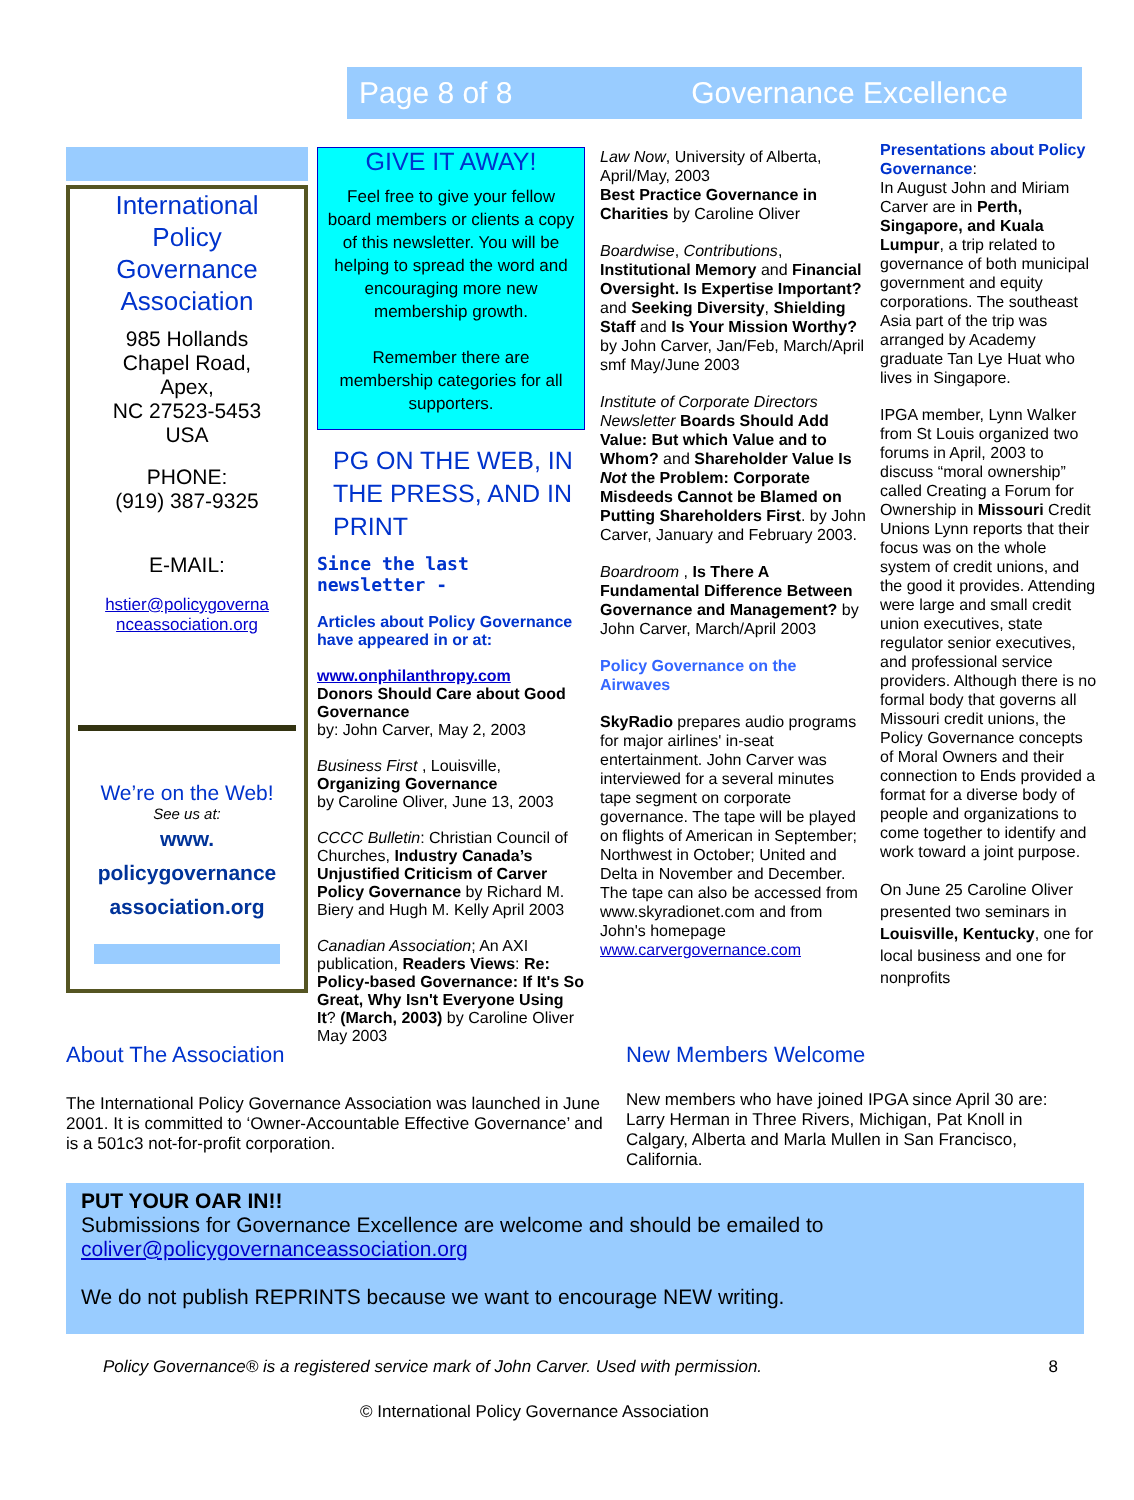Page 8 of 8 Governance Excellence
International Policy Governance Association
985 Hollands
Chapel Road,
Apex,
NC 27523-5453
USA
PHONE:
(919) 387-9325
E-MAIL:
hstier@policygoverna nceassociation.org
We’re on the Web!
See us at:
www.
policygovernance
association.org
GIVE IT AWAY!
Feel free to give your fellow board members or clients a copy of this newsletter. You will be helping to spread the word and encouraging more new membership growth.
Remember there are membership categories for all supporters.
PG ON THE WEB, IN THE PRESS, AND IN PRINT
Since the last newsletter -
Articles about Policy Governance have appeared in or at:
www.onphilanthropy.com
Donors Should Care about Good Governance
by: John Carver, May 2, 2003
Business First , Louisville,
Organizing Governance
by Caroline Oliver, June 13, 2003
CCCC Bulletin: Christian Council of Churches, Industry Canada’s Unjustified Criticism of Carver Policy Governance by Richard M. Biery and Hugh M. Kelly April 2003
Canadian Association; An AXI publication, Readers Views: Re: Policy-based Governance: If It's So Great, Why Isn't Everyone Using It? (March, 2003) by Caroline Oliver May 2003
Law Now, University of Alberta, April/May, 2003
Best Practice Governance in Charities by Caroline Oliver
Boardwise, Contributions, Institutional Memory and Financial Oversight. Is Expertise Important? and Seeking Diversity, Shielding Staff and Is Your Mission Worthy? by John Carver, Jan/Feb, March/April smf May/June 2003
Institute of Corporate Directors Newsletter Boards Should Add Value: But which Value and to Whom? and Shareholder Value Is Not the Problem: Corporate Misdeeds Cannot be Blamed on Putting Shareholders First. by John Carver, January and February 2003.
Boardroom , Is There A Fundamental Difference Between Governance and Management? by John Carver, March/April 2003
Policy Governance on the Airwaves
SkyRadio prepares audio programs for major airlines' in-seat entertainment. John Carver was interviewed for a several minutes tape segment on corporate governance. The tape will be played on flights of American in September;
Northwest in October; United and Delta in November and December. The tape can also be accessed from www.skyradionet.com and from John's homepage www.carvergovernance.com
Presentations about Policy Governance:
In August John and Miriam Carver are in Perth, Singapore, and Kuala Lumpur, a trip related to governance of both municipal government and equity corporations. The southeast Asia part of the trip was arranged by Academy graduate Tan Lye Huat who lives in Singapore.
IPGA member, Lynn Walker from St Louis organized two forums in April, 2003 to discuss “moral ownership” called Creating a Forum for Ownership in Missouri Credit Unions Lynn reports that their focus was on the whole system of credit unions, and the good it provides. Attending were large and small credit union executives, state regulator senior executives, and professional service providers. Although there is no formal body that governs all Missouri credit unions, the Policy Governance concepts of Moral Owners and their connection to Ends provided a format for a diverse body of people and organizations to come together to identify and work toward a joint purpose.
On June 25 Caroline Oliver presented two seminars in Louisville, Kentucky, one for local business and one for nonprofits
About The Association
The International Policy Governance Association was launched in June 2001. It is committed to ‘Owner-Accountable Effective Governance’ and is a 501c3 not-for-profit corporation.
New Members Welcome
New members who have joined IPGA since April 30 are: Larry Herman in Three Rivers, Michigan, Pat Knoll in Calgary, Alberta and Marla Mullen in San Francisco, California.
PUT YOUR OAR IN!!
Submissions for Governance Excellence are welcome and should be emailed to
coliver@policygovernanceassociation.org
We do not publish REPRINTS because we want to encourage NEW writing.
Policy Governance® is a registered service mark of John Carver. Used with permission. 8
© International Policy Governance Association